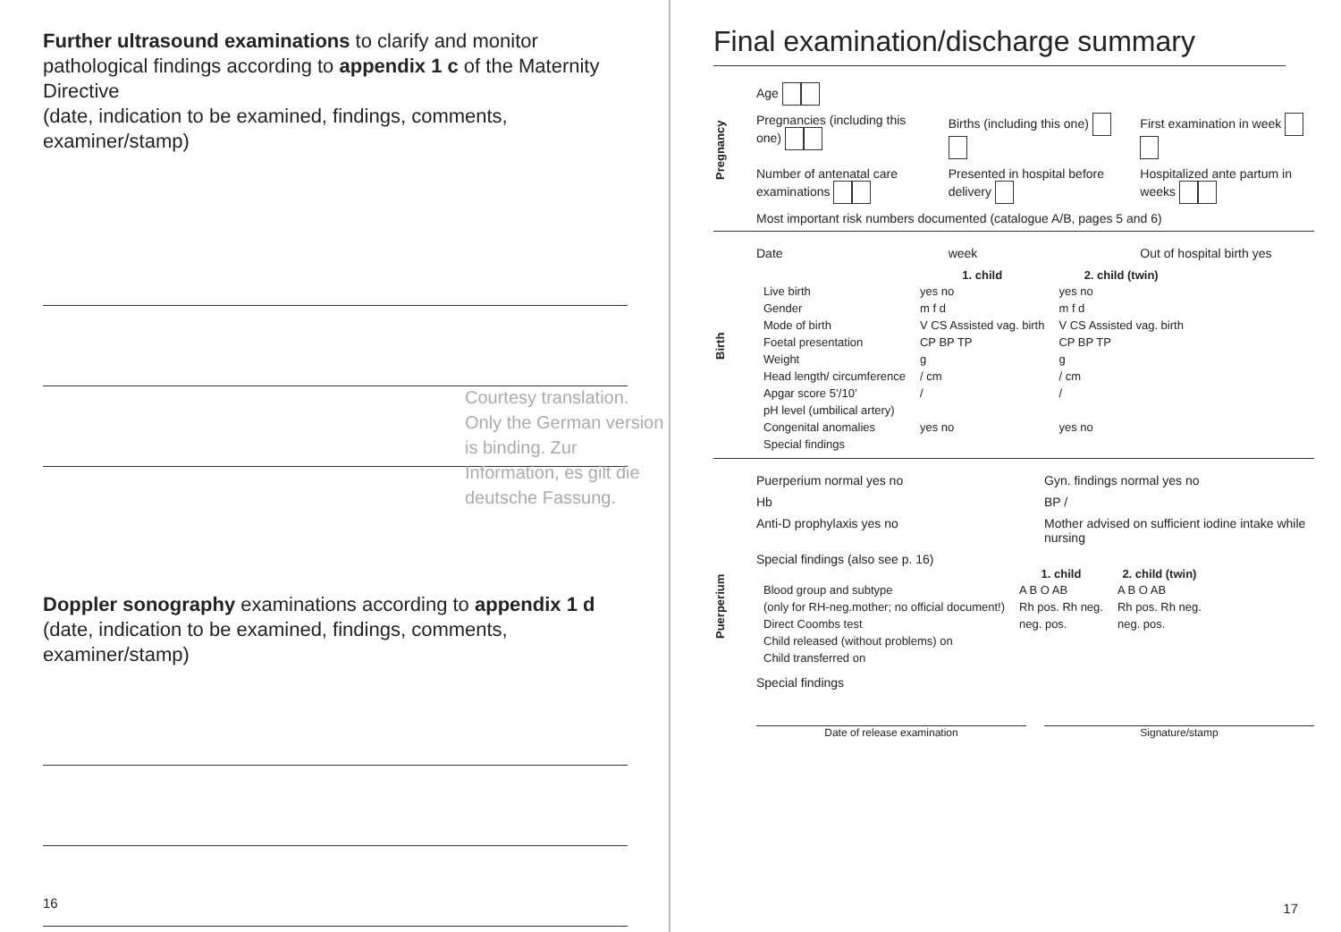Further ultrasound examinations to clarify and monitor pathological findings according to appendix 1 c of the Maternity Directive
(date, indication to be examined, findings, comments, examiner/stamp)
Doppler sonography examinations according to appendix 1 d
(date, indication to be examined, findings, comments, examiner/stamp)
16
Courtesy translation. Only the German version is binding. Zur Information, es gilt die deutsche Fassung.
Final examination/discharge summary
Pregnancy
Age
Pregnancies (including this one)
Births (including this one) First examination in week
Number of antenatal care examinations
Presented in hospital before delivery
Hospitalized ante partum in weeks
Most important risk numbers documented (catalogue A/B, pages 5 and 6)
Birth
Date week Out of hospital birth yes
| | 1. child | 2. child (twin) |
| --- | --- | --- |
| Live birth | yes no | yes no |
| Gender | m f d | m f d |
| Mode of birth | V CS Assisted vag. birth | V CS Assisted vag. birth |
| Foetal presentation | CP BP TP | CP BP TP |
| Weight | g | g |
| Head length/ circumference | / cm | / cm |
| Apgar score 5’/10’ | / | / |
| pH level (umbilical artery) | | |
| Congenital anomalies | yes no | yes no |
| Special findings | | |
Puerperium
Puerperium normal yes no Gyn. findings normal yes no
Hb BP /
Anti-D prophylaxis yes no Mother advised on sufficient iodine intake while nursing
Special findings (also see p. 16)
| | 1. child | 2. child (twin) |
| --- | --- | --- |
| Blood group and subtype | A B O AB | A B O AB |
| (only for RH-neg.mother; no official document!) | Rh pos. Rh neg. | Rh pos. Rh neg. |
| Direct Coombs test | neg. pos. | neg. pos. |
| Child released (without problems) on | | |
| Child transferred on | | |
Special findings
Date of release examination Signature/stamp
17